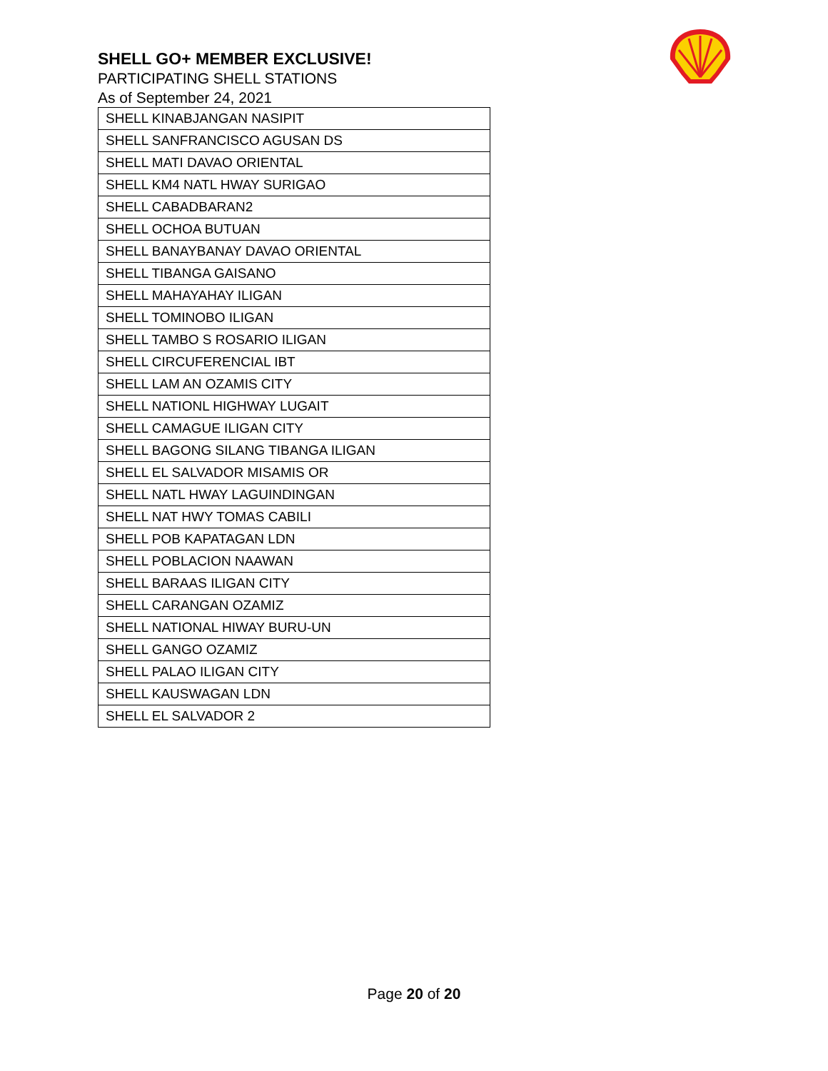SHELL GO+ MEMBER EXCLUSIVE!
PARTICIPATING SHELL STATIONS
As of September 24, 2021
| SHELL KINABJANGAN NASIPIT |
| SHELL SANFRANCISCO AGUSAN DS |
| SHELL MATI DAVAO ORIENTAL |
| SHELL KM4 NATL HWAY SURIGAO |
| SHELL CABADBARAN2 |
| SHELL OCHOA BUTUAN |
| SHELL BANAYBANAY DAVAO ORIENTAL |
| SHELL TIBANGA GAISANO |
| SHELL MAHAYAHAY ILIGAN |
| SHELL TOMINOBO ILIGAN |
| SHELL TAMBO S ROSARIO ILIGAN |
| SHELL CIRCUFERENCIAL IBT |
| SHELL LAM AN OZAMIS CITY |
| SHELL NATIONL HIGHWAY LUGAIT |
| SHELL CAMAGUE ILIGAN CITY |
| SHELL BAGONG SILANG TIBANGA ILIGAN |
| SHELL EL SALVADOR MISAMIS OR |
| SHELL NATL HWAY LAGUINDINGAN |
| SHELL NAT HWY TOMAS CABILI |
| SHELL POB KAPATAGAN LDN |
| SHELL POBLACION NAAWAN |
| SHELL BARAAS ILIGAN CITY |
| SHELL CARANGAN OZAMIZ |
| SHELL NATIONAL HIWAY BURU-UN |
| SHELL GANGO OZAMIZ |
| SHELL PALAO ILIGAN CITY |
| SHELL KAUSWAGAN LDN |
| SHELL EL SALVADOR 2 |
Page 20 of 20